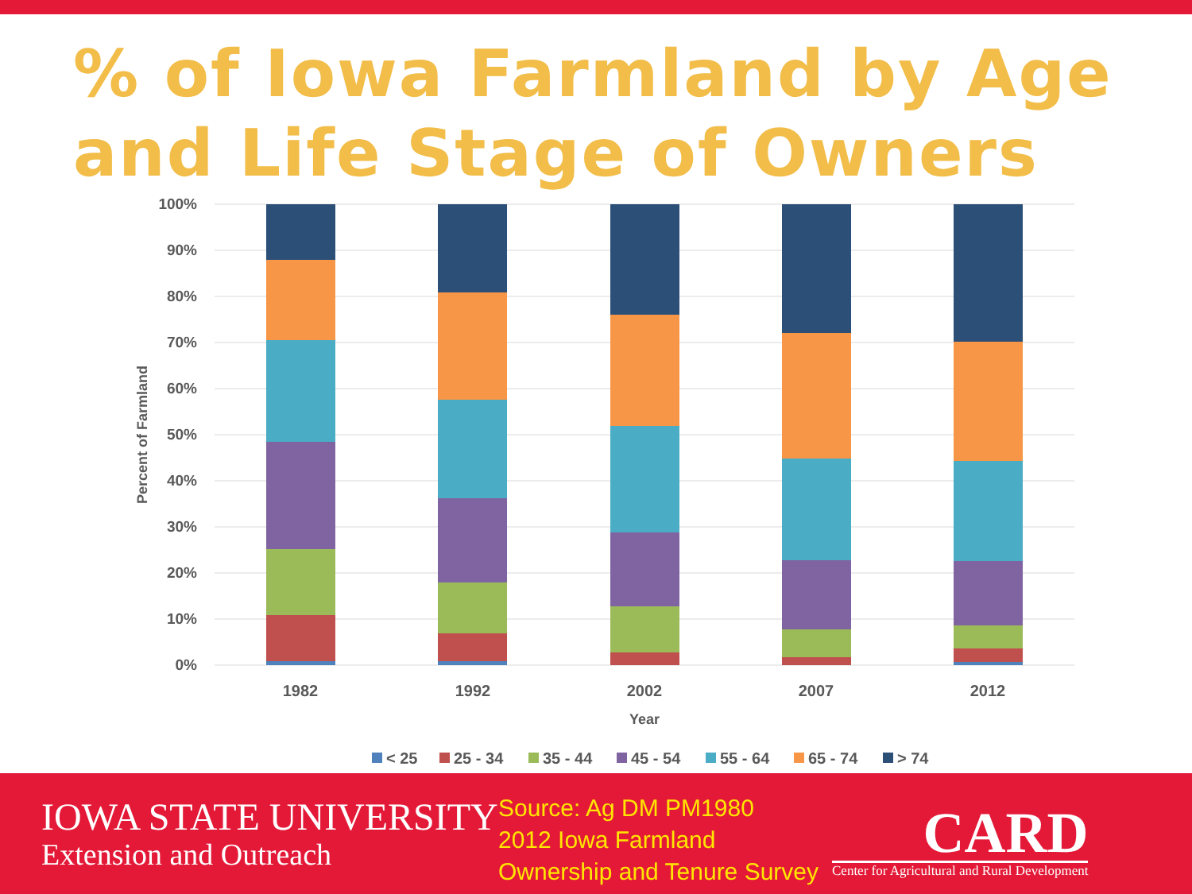% of Iowa Farmland by Age and Life Stage of Owners
100%
90%
80%
70%
60%
50%
40%
30%
20%
10%
0%
Percent of Farmland
1982
1992
2002
2007
2012
Year
< 25
25 - 34
35 - 44
45 - 54
55 - 64
65 - 74
> 74
IOWA STATE UNIVERSITY
Extension and Outreach
Source: Ag DM PM1980
2012 Iowa Farmland
Ownership and Tenure Survey
CARD
Center for Agricultural and Rural Development